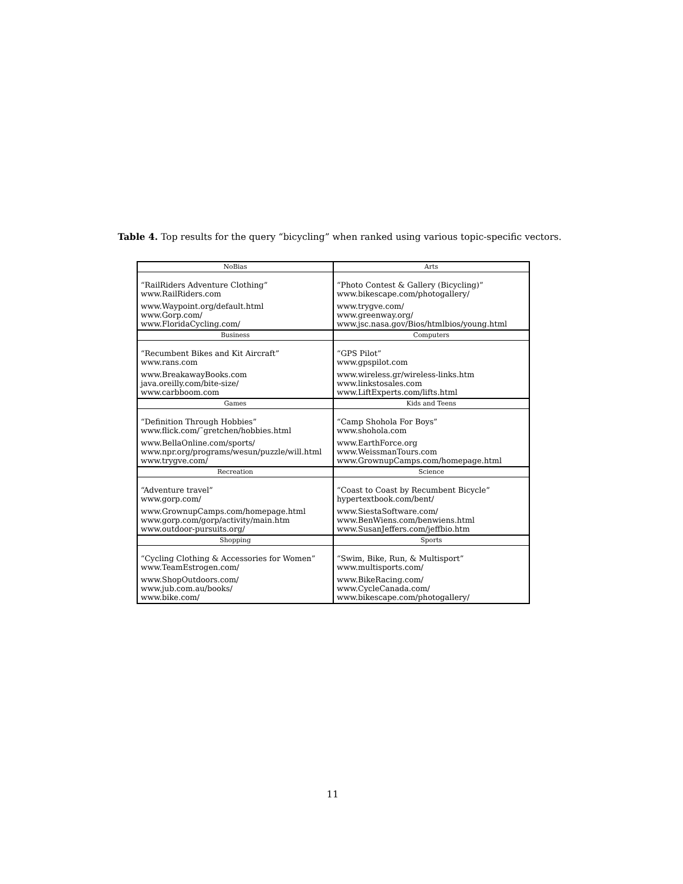Table 4. Top results for the query “bicycling” when ranked using various topic-specific vectors.
| NoBias | Arts |
| --- | --- |
| “RailRiders Adventure Clothing” www.RailRiders.com www.Waypoint.org/default.html www.Gorp.com/ www.FloridaCycling.com/ | “Photo Contest & Gallery (Bicycling)” www.bikescape.com/photogallery/ www.trygve.com/ www.greenway.org/ www.jsc.nasa.gov/Bios/htmlbios/young.html |
| Business | Computers |
| “Recumbent Bikes and Kit Aircraft” www.rans.com www.BreakawayBooks.com java.oreilly.com/bite-size/ www.carbboom.com | “GPS Pilot” www.gpspilot.com www.wireless.gr/wireless-links.htm www.linkstosales.com www.LiftExperts.com/lifts.html |
| Games | Kids and Teens |
| “Definition Through Hobbies” www.flick.com/˜gretchen/hobbies.html www.BellaOnline.com/sports/ www.npr.org/programs/wesun/puzzle/will.html www.trygve.com/ | “Camp Shohola For Boys” www.shohola.com www.EarthForce.org www.WeissmanTours.com www.GrownupCamps.com/homepage.html |
| Recreation | Science |
| “Adventure travel” www.gorp.com/ www.GrownupCamps.com/homepage.html www.gorp.com/gorp/activity/main.htm www.outdoor-pursuits.org/ | “Coast to Coast by Recumbent Bicycle” hypertextbook.com/bent/ www.SiestaSoftware.com/ www.BenWiens.com/benwiens.html www.SusanJeffers.com/jeffbio.htm |
| Shopping | Sports |
| “Cycling Clothing & Accessories for Women” www.TeamEstrogen.com/ www.ShopOutdoors.com/ www.jub.com.au/books/ www.bike.com/ | “Swim, Bike, Run, & Multisport” www.multisports.com/ www.BikeRacing.com/ www.CycleCanada.com/ www.bikescape.com/photogallery/ |
11